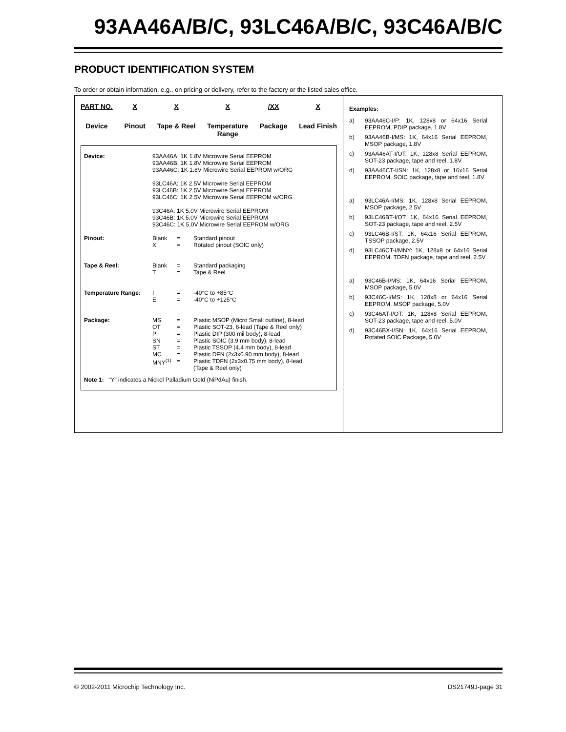93AA46A/B/C, 93LC46A/B/C, 93C46A/B/C
PRODUCT IDENTIFICATION SYSTEM
To order or obtain information, e.g., on pricing or delivery, refer to the factory or the listed sales office.
PART NO.
Device
X
Pinout
X
Tape & Reel
X
Temperature
Range
/XX
Package
X
Lead Finish
| Device: | 93AA46A: 1K 1.8V Microwire Serial EEPROM 93AA46B: 1K 1.8V Microwire Serial EEPROM 93AA46C: 1K 1.8V Microwire Serial EEPROM w/ORG 93LC46A: 1K 2.5V Microwire Serial EEPROM 93LC46B: 1K 2.5V Microwire Serial EEPROM 93LC46C: 1K 2.5V Microwire Serial EEPROM w/ORG 93C46A: 1K 5.0V Microwire Serial EEPROM 93C46B: 1K 5.0V Microwire Serial EEPROM 93C46C: 1K 5.0V Microwire Serial EEPROM w/ORG | | |
| Pinout: | Blank X | = = | Standard pinout Rotated pinout (SOIC only) |
| Tape & Reel: | Blank T | = = | Standard packaging Tape & Reel |
| Temperature Range: | I E | = = | -40°C to +85°C -40°C to +125°C |
| Package: | MS OT P SN ST MC MNY<sup>(1)</sup> | = = = = = = = | Plastic MSOP (Micro Small outline), 8-lead Plastic SOT-23, 6-lead (Tape & Reel only) Plastic DIP (300 mil body), 8-lead Plastic SOIC (3.9 mm body), 8-lead Plastic TSSOP (4.4 mm body), 8-lead Plastic DFN (2x3x0.90 mm body), 8-lead Plastic TDFN (2x3x0.75 mm body), 8-lead (Tape & Reel only) |
Note 1: “Y” indicates a Nickel Palladium Gold (NiPdAu) finish.
Examples:
a) 93AA46C-I/P: 1K, 128x8 or 64x16 Serial EEPROM, PDIP package, 1.8V
b) 93AA46B-I/MS: 1K, 64x16 Serial EEPROM, MSOP package, 1.8V
c) 93AA46AT-I/OT: 1K, 128x8 Serial EEPROM, SOT-23 package, tape and reel, 1.8V
d) 93AA46CT-I/SN: 1K, 128x8 or 16x16 Serial EEPROM, SOIC package, tape and reel, 1.8V
a) 93LC46A-I/MS: 1K, 128x8 Serial EEPROM, MSOP package, 2.5V
b) 93LC46BT-I/OT: 1K, 64x16 Serial EEPROM, SOT-23 package, tape and reel, 2.5V
c) 93LC46B-I/ST: 1K, 64x16 Serial EEPROM, TSSOP package, 2.5V
d) 93LC46CT-I/MNY: 1K, 128x8 or 64x16 Serial EEPROM, TDFN package, tape and reel, 2.5V
a) 93C46B-I/MS: 1K, 64x16 Serial EEPROM, MSOP package, 5.0V
b) 93C46C-I/MS: 1K, 128x8 or 64x16 Serial EEPROM, MSOP package, 5.0V
c) 93C46AT-I/OT: 1K, 128x8 Serial EEPROM, SOT-23 package, tape and reel, 5.0V
d) 93C46BX-I/SN: 1K, 64x16 Serial EEPROM, Rotated SOIC Package, 5.0V
© 2002-2011 Microchip Technology Inc. DS21749J-page 31